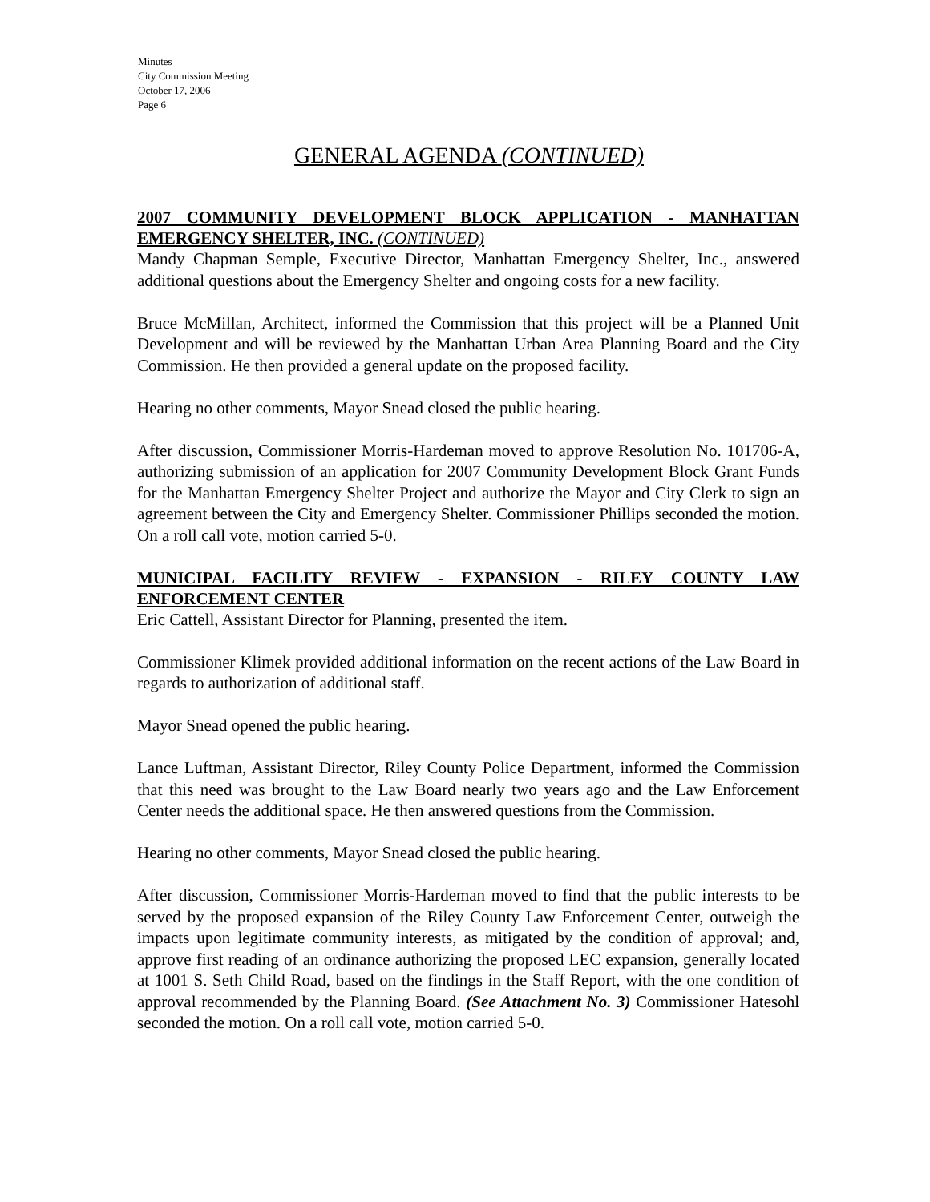Minutes
City Commission Meeting
October 17, 2006
Page 6
GENERAL AGENDA (CONTINUED)
2007 COMMUNITY DEVELOPMENT BLOCK APPLICATION - MANHATTAN EMERGENCY SHELTER, INC. (CONTINUED)
Mandy Chapman Semple, Executive Director, Manhattan Emergency Shelter, Inc., answered additional questions about the Emergency Shelter and ongoing costs for a new facility.
Bruce McMillan, Architect, informed the Commission that this project will be a Planned Unit Development and will be reviewed by the Manhattan Urban Area Planning Board and the City Commission. He then provided a general update on the proposed facility.
Hearing no other comments, Mayor Snead closed the public hearing.
After discussion, Commissioner Morris-Hardeman moved to approve Resolution No. 101706-A, authorizing submission of an application for 2007 Community Development Block Grant Funds for the Manhattan Emergency Shelter Project and authorize the Mayor and City Clerk to sign an agreement between the City and Emergency Shelter. Commissioner Phillips seconded the motion. On a roll call vote, motion carried 5-0.
MUNICIPAL FACILITY REVIEW - EXPANSION - RILEY COUNTY LAW ENFORCEMENT CENTER
Eric Cattell, Assistant Director for Planning, presented the item.
Commissioner Klimek provided additional information on the recent actions of the Law Board in regards to authorization of additional staff.
Mayor Snead opened the public hearing.
Lance Luftman, Assistant Director, Riley County Police Department, informed the Commission that this need was brought to the Law Board nearly two years ago and the Law Enforcement Center needs the additional space. He then answered questions from the Commission.
Hearing no other comments, Mayor Snead closed the public hearing.
After discussion, Commissioner Morris-Hardeman moved to find that the public interests to be served by the proposed expansion of the Riley County Law Enforcement Center, outweigh the impacts upon legitimate community interests, as mitigated by the condition of approval; and, approve first reading of an ordinance authorizing the proposed LEC expansion, generally located at 1001 S. Seth Child Road, based on the findings in the Staff Report, with the one condition of approval recommended by the Planning Board. (See Attachment No. 3) Commissioner Hatesohl seconded the motion. On a roll call vote, motion carried 5-0.